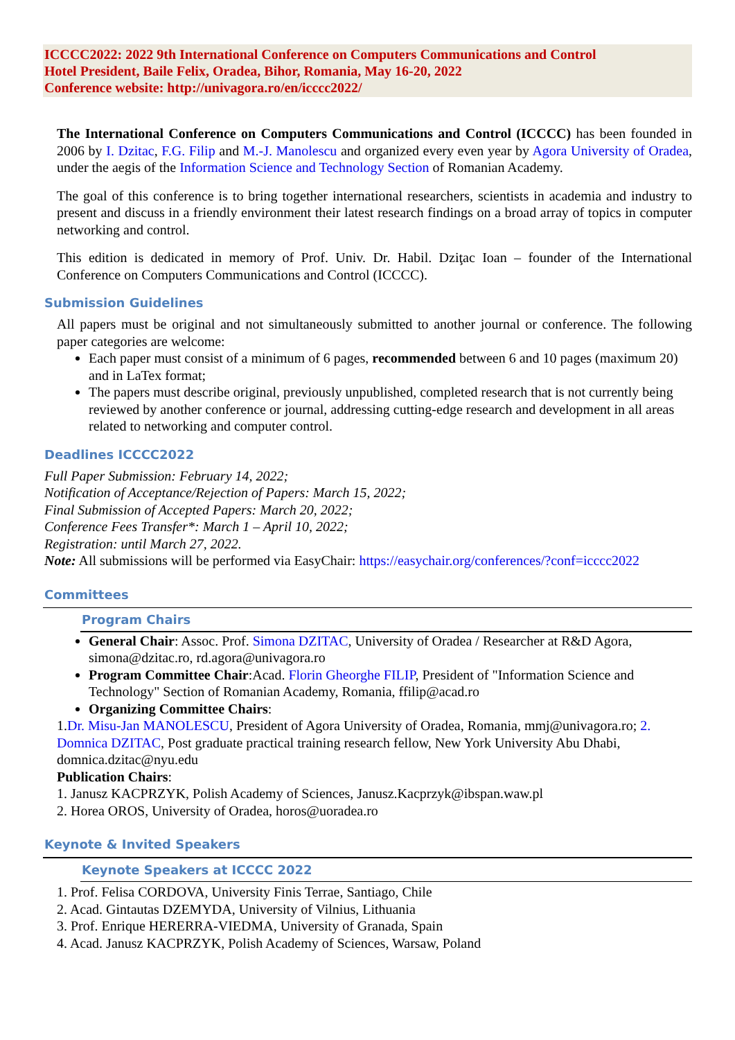ICCCC2022: 2022 9th International Conference on Computers Communications and Control
Hotel President, Baile Felix, Oradea, Bihor, Romania, May 16-20, 2022
Conference website: http://univagora.ro/en/icccc2022/
The International Conference on Computers Communications and Control (ICCCC) has been founded in 2006 by I. Dzitac, F.G. Filip and M.-J. Manolescu and organized every even year by Agora University of Oradea, under the aegis of the Information Science and Technology Section of Romanian Academy.
The goal of this conference is to bring together international researchers, scientists in academia and industry to present and discuss in a friendly environment their latest research findings on a broad array of topics in computer networking and control.
This edition is dedicated in memory of Prof. Univ. Dr. Habil. Dziţac Ioan – founder of the International Conference on Computers Communications and Control (ICCCC).
Submission Guidelines
All papers must be original and not simultaneously submitted to another journal or conference. The following paper categories are welcome:
Each paper must consist of a minimum of 6 pages, recommended between 6 and 10 pages (maximum 20) and in LaTex format;
The papers must describe original, previously unpublished, completed research that is not currently being reviewed by another conference or journal, addressing cutting-edge research and development in all areas related to networking and computer control.
Deadlines ICCCC2022
Full Paper Submission: February 14, 2022;
Notification of Acceptance/Rejection of Papers: March 15, 2022;
Final Submission of Accepted Papers: March 20, 2022;
Conference Fees Transfer*: March 1 – April 10, 2022;
Registration: until March 27, 2022.
Note: All submissions will be performed via EasyChair: https://easychair.org/conferences/?conf=icccc2022
Committees
Program Chairs
General Chair: Assoc. Prof. Simona DZITAC, University of Oradea / Researcher at R&D Agora, simona@dzitac.ro, rd.agora@univagora.ro
Program Committee Chair:Acad. Florin Gheorghe FILIP, President of "Information Science and Technology" Section of Romanian Academy, Romania, ffilip@acad.ro
Organizing Committee Chairs:
1.Dr. Misu-Jan MANOLESCU, President of Agora University of Oradea, Romania, mmj@univagora.ro; 2. Domnica DZITAC, Post graduate practical training research fellow, New York University Abu Dhabi, domnica.dzitac@nyu.edu
Publication Chairs:
1. Janusz KACPRZYK, Polish Academy of Sciences, Janusz.Kacprzyk@ibspan.waw.pl
2. Horea OROS, University of Oradea, horos@uoradea.ro
Keynote & Invited Speakers
Keynote Speakers at ICCCC 2022
1. Prof. Felisa CORDOVA, University Finis Terrae, Santiago, Chile
2. Acad. Gintautas DZEMYDA, University of Vilnius, Lithuania
3. Prof. Enrique HERERRA-VIEDMA, University of Granada, Spain
4. Acad. Janusz KACPRZYK, Polish Academy of Sciences, Warsaw, Poland